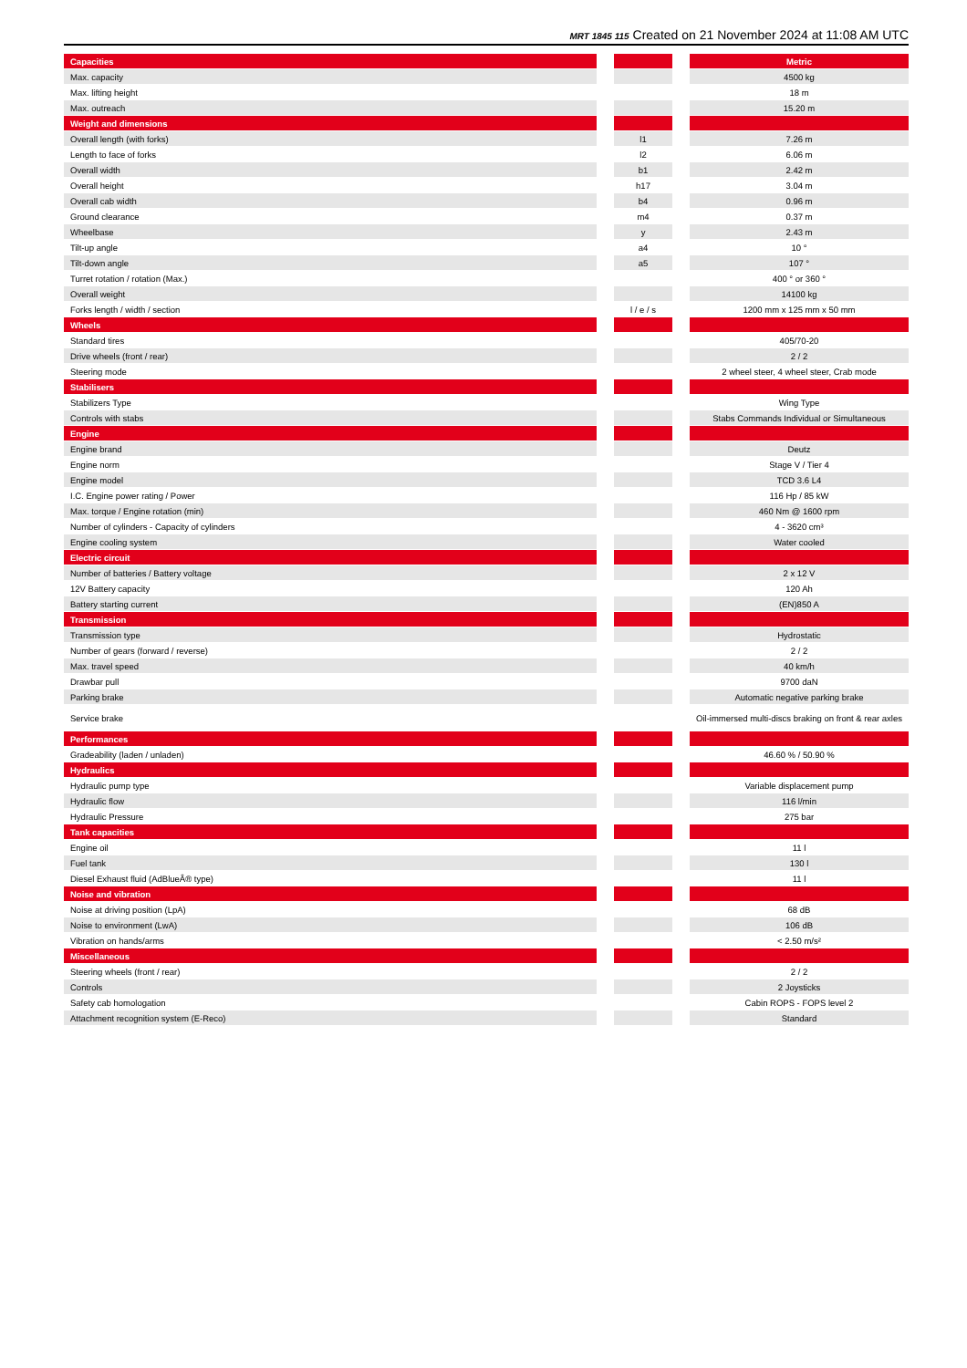MRT 1845 115 Created on 21 November 2024 at 11:08 AM UTC
| Capacities | | | | Metric |
| --- | --- | --- | --- | --- |
| Max. capacity | | | | 4500 kg |
| Max. lifting height | | | | 18 m |
| Max. outreach | | | | 15.20 m |
| Weight and dimensions | | | | |
| Overall length (with forks) | | l1 | | 7.26 m |
| Length to face of forks | | l2 | | 6.06 m |
| Overall width | | b1 | | 2.42 m |
| Overall height | | h17 | | 3.04 m |
| Overall cab width | | b4 | | 0.96 m |
| Ground clearance | | m4 | | 0.37 m |
| Wheelbase | | y | | 2.43 m |
| Tilt-up angle | | a4 | | 10 ° |
| Tilt-down angle | | a5 | | 107 ° |
| Turret rotation / rotation (Max.) | | | | 400 ° or 360 ° |
| Overall weight | | | | 14100 kg |
| Forks length / width / section | | l / e / s | | 1200 mm x 125 mm x 50 mm |
| Wheels | | | | |
| Standard tires | | | | 405/70-20 |
| Drive wheels (front / rear) | | | | 2 / 2 |
| Steering mode | | | | 2 wheel steer, 4 wheel steer, Crab mode |
| Stabilisers | | | | |
| Stabilizers Type | | | | Wing Type |
| Controls with stabs | | | | Stabs Commands Individual or Simultaneous |
| Engine | | | | |
| Engine brand | | | | Deutz |
| Engine norm | | | | Stage V / Tier 4 |
| Engine model | | | | TCD 3.6 L4 |
| I.C. Engine power rating / Power | | | | 116 Hp / 85 kW |
| Max. torque / Engine rotation (min) | | | | 460 Nm @ 1600 rpm |
| Number of cylinders - Capacity of cylinders | | | | 4 - 3620 cm³ |
| Engine cooling system | | | | Water cooled |
| Electric circuit | | | | |
| Number of batteries / Battery voltage | | | | 2 x 12 V |
| 12V Battery capacity | | | | 120 Ah |
| Battery starting current | | | | (EN)850 A |
| Transmission | | | | |
| Transmission type | | | | Hydrostatic |
| Number of gears (forward / reverse) | | | | 2 / 2 |
| Max. travel speed | | | | 40 km/h |
| Drawbar pull | | | | 9700 daN |
| Parking brake | | | | Automatic negative parking brake |
| Service brake | | | | Oil-immersed multi-discs braking on front & rear axles |
| Performances | | | | |
| Gradeability (laden / unladen) | | | | 46.60 % / 50.90 % |
| Hydraulics | | | | |
| Hydraulic pump type | | | | Variable displacement pump |
| Hydraulic flow | | | | 116 l/min |
| Hydraulic Pressure | | | | 275 bar |
| Tank capacities | | | | |
| Engine oil | | | | 11 l |
| Fuel tank | | | | 130 l |
| Diesel Exhaust fluid (AdBlueÂ® type) | | | | 11 l |
| Noise and vibration | | | | |
| Noise at driving position (LpA) | | | | 68 dB |
| Noise to environment (LwA) | | | | 106 dB |
| Vibration on hands/arms | | | | < 2.50 m/s² |
| Miscellaneous | | | | |
| Steering wheels (front / rear) | | | | 2 / 2 |
| Controls | | | | 2 Joysticks |
| Safety cab homologation | | | | Cabin ROPS - FOPS level 2 |
| Attachment recognition system (E-Reco) | | | | Standard |